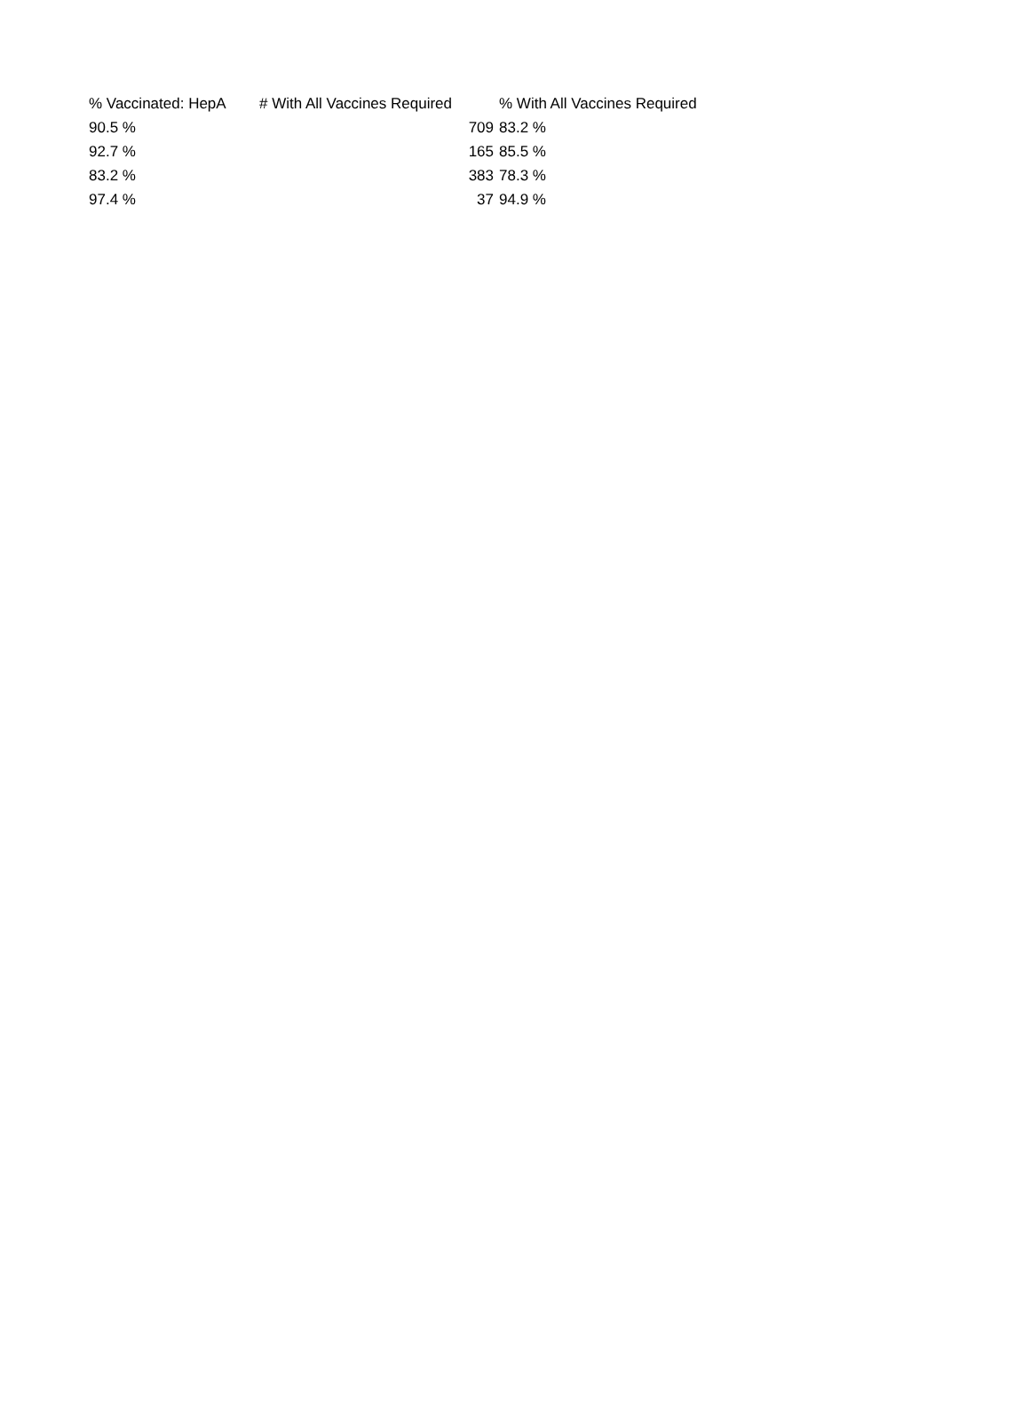| % Vaccinated: HepA | # With All Vaccines Required | % With All Vaccines Required |
| --- | --- | --- |
| 90.5 % | 709 | 83.2 % |
| 92.7 % | 165 | 85.5 % |
| 83.2 % | 383 | 78.3 % |
| 97.4 % | 37 | 94.9 % |